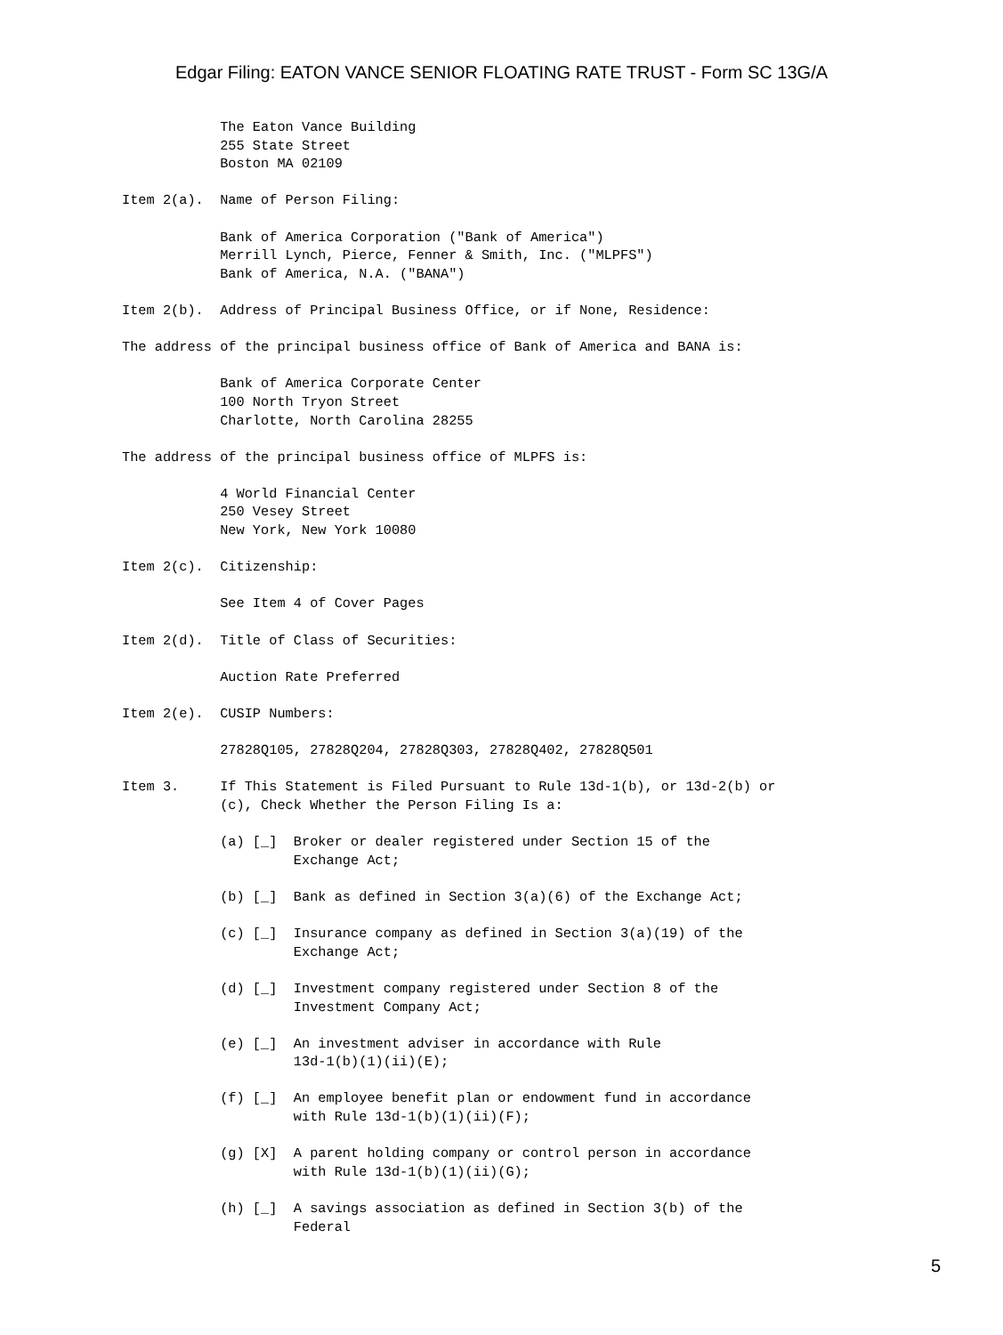Edgar Filing: EATON VANCE SENIOR FLOATING RATE TRUST - Form SC 13G/A
            The Eaton Vance Building
            255 State Street
            Boston MA 02109

Item 2(a).  Name of Person Filing:

            Bank of America Corporation ("Bank of America")
            Merrill Lynch, Pierce, Fenner & Smith, Inc. ("MLPFS")
            Bank of America, N.A. ("BANA")

Item 2(b).  Address of Principal Business Office, or if None, Residence:

The address of the principal business office of Bank of America and BANA is:

            Bank of America Corporate Center
            100 North Tryon Street
            Charlotte, North Carolina 28255

The address of the principal business office of MLPFS is:

            4 World Financial Center
            250 Vesey Street
            New York, New York 10080

Item 2(c).  Citizenship:

            See Item 4 of Cover Pages

Item 2(d).  Title of Class of Securities:

            Auction Rate Preferred

Item 2(e).  CUSIP Numbers:

            27828Q105, 27828Q204, 27828Q303, 27828Q402, 27828Q501

Item 3.     If This Statement is Filed Pursuant to Rule 13d-1(b), or 13d-2(b) or
            (c), Check Whether the Person Filing Is a:

            (a) [_]  Broker or dealer registered under Section 15 of the
                     Exchange Act;

            (b) [_]  Bank as defined in Section 3(a)(6) of the Exchange Act;

            (c) [_]  Insurance company as defined in Section 3(a)(19) of the
                     Exchange Act;

            (d) [_]  Investment company registered under Section 8 of the
                     Investment Company Act;

            (e) [_]  An investment adviser in accordance with Rule
                     13d-1(b)(1)(ii)(E);

            (f) [_]  An employee benefit plan or endowment fund in accordance
                     with Rule 13d-1(b)(1)(ii)(F);

            (g) [X]  A parent holding company or control person in accordance
                     with Rule 13d-1(b)(1)(ii)(G);

            (h) [_]  A savings association as defined in Section 3(b) of the
                     Federal
5